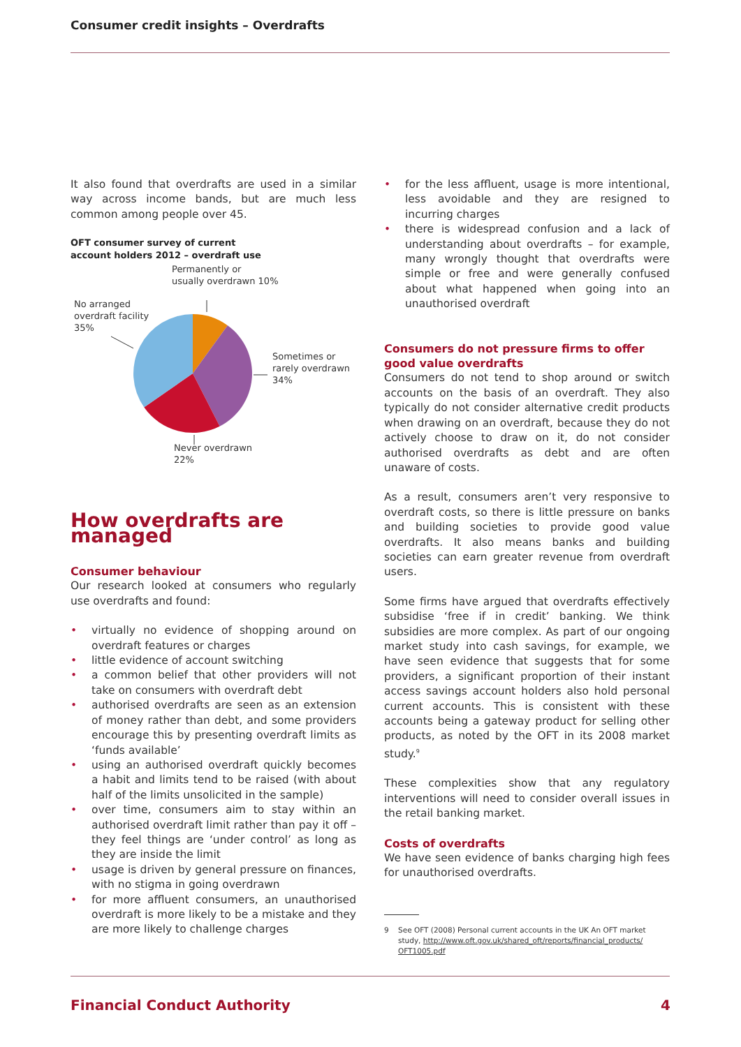Consumer credit insights – Overdrafts
It also found that overdrafts are used in a similar way across income bands, but are much less common among people over 45.
OFT consumer survey of current
account holders 2012 – overdraft use
Permanently or
usually overdrawn 10%
No arranged
overdraft facility
35%
Sometimes or
rarely overdrawn
34%
Never overdrawn
22%
How overdrafts are managed
Consumer behaviour
Our research looked at consumers who regularly use overdrafts and found:
• virtually no evidence of shopping around on overdraft features or charges
• little evidence of account switching
• a common belief that other providers will not take on consumers with overdraft debt
• authorised overdrafts are seen as an extension of money rather than debt, and some providers encourage this by presenting overdraft limits as ‘funds available’
• using an authorised overdraft quickly becomes a habit and limits tend to be raised (with about half of the limits unsolicited in the sample)
• over time, consumers aim to stay within an authorised overdraft limit rather than pay it off – they feel things are ‘under control’ as long as they are inside the limit
• usage is driven by general pressure on finances, with no stigma in going overdrawn
• for more affluent consumers, an unauthorised overdraft is more likely to be a mistake and they are more likely to challenge charges
• for the less affluent, usage is more intentional, less avoidable and they are resigned to incurring charges
• there is widespread confusion and a lack of understanding about overdrafts – for example, many wrongly thought that overdrafts were simple or free and were generally confused about what happened when going into an unauthorised overdraft
Consumers do not pressure firms to offer good value overdrafts
Consumers do not tend to shop around or switch accounts on the basis of an overdraft. They also typically do not consider alternative credit products when drawing on an overdraft, because they do not actively choose to draw on it, do not consider authorised overdrafts as debt and are often unaware of costs.
As a result, consumers aren’t very responsive to overdraft costs, so there is little pressure on banks and building societies to provide good value overdrafts. It also means banks and building societies can earn greater revenue from overdraft users.
Some firms have argued that overdrafts effectively subsidise ‘free if in credit’ banking. We think subsidies are more complex. As part of our ongoing market study into cash savings, for example, we have seen evidence that suggests that for some providers, a significant proportion of their instant access savings account holders also hold personal current accounts. This is consistent with these accounts being a gateway product for selling other products, as noted by the OFT in its 2008 market study.<sup>9</sup>
These complexities show that any regulatory interventions will need to consider overall issues in the retail banking market.
Costs of overdrafts
We have seen evidence of banks charging high fees for unauthorised overdrafts.
9 See OFT (2008) Personal current accounts in the UK An OFT market study, http://www.oft.gov.uk/shared_oft/reports/financial_products/ OFT1005.pdf
Financial Conduct Authority 4